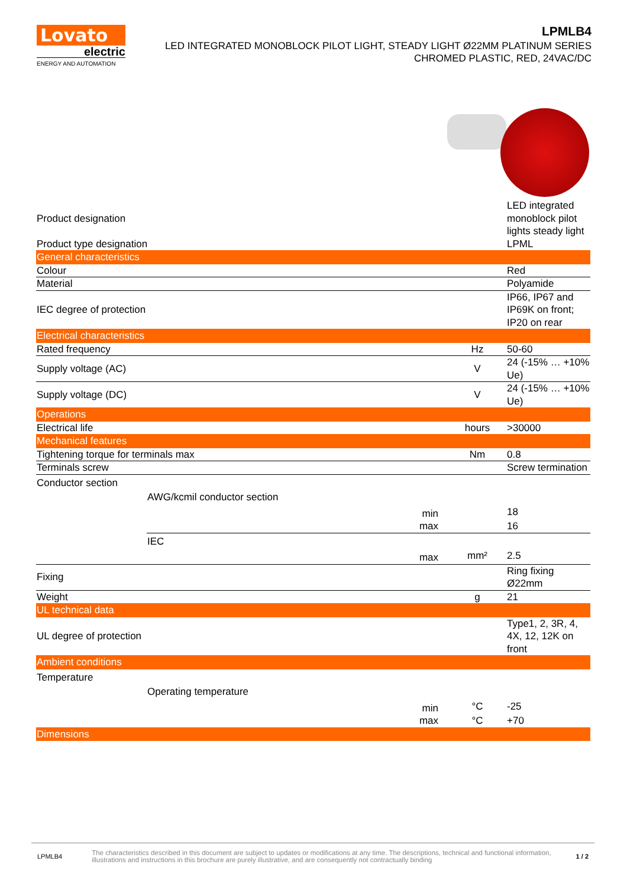Lovato
electric
ENERGY AND AUTOMATION
LPMLB4
LED INTEGRATED MONOBLOCK PILOT LIGHT, STEADY LIGHT Ø22MM PLATINUM SERIES
CHROMED PLASTIC, RED, 24VAC/DC
| Product designation | | | | LED integrated monoblock pilot lights steady light |
| Product type designation | | | | LPML |
| General characteristics | | | | |
| Colour | | | | Red |
| Material | | | | Polyamide |
| IEC degree of protection | | | | IP66, IP67 and IP69K on front; IP20 on rear |
| Electrical characteristics | | | | |
| Rated frequency | | | Hz | 50-60 |
| Supply voltage (AC) | | | V | 24 (-15% … +10% Ue) |
| Supply voltage (DC) | | | V | 24 (-15% … +10% Ue) |
| Operations | | | | |
| Electrical life | | | hours | >30000 |
| Mechanical features | | | | |
| Tightening torque for terminals max | | | Nm | 0.8 |
| Terminals screw | | | | Screw termination |
| Conductor section | | | | |
| | AWG/kcmil conductor section | | | |
| | min | | | 18 |
| | max | | | 16 |
| | IEC | | | |
| | max | | mm² | 2.5 |
| Fixing | | | | Ring fixing Ø22mm |
| Weight | | | g | 21 |
| UL technical data | | | | |
| UL degree of protection | | | | Type1, 2, 3R, 4, 4X, 12, 12K on front |
| Ambient conditions | | | | |
| Temperature | | | | |
| | Operating temperature | | | |
| | min | | °C | -25 |
| | max | | °C | +70 |
| Dimensions | | | | |
LPMLB4 The characteristics described in this document are subject to updates or modifications at any time. The descriptions, technical and functional information, illustrations and instructions in this brochure are purely illustrative, and are consequently not contractually binding 1 / 2